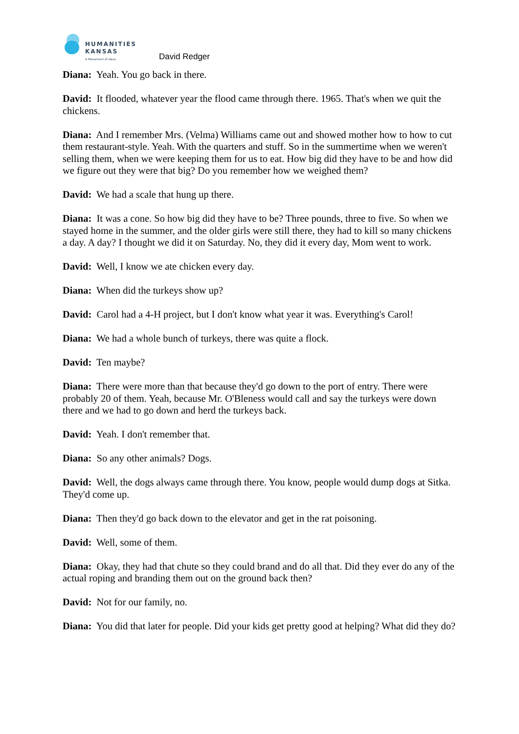HUMANITIES
KANSAS
A Movement of Ideas
David Redger
Diana: Yeah. You go back in there.
David: It flooded, whatever year the flood came through there. 1965. That's when we quit the chickens.
Diana: And I remember Mrs. (Velma) Williams came out and showed mother how to how to cut them restaurant-style. Yeah. With the quarters and stuff. So in the summertime when we weren't selling them, when we were keeping them for us to eat. How big did they have to be and how did we figure out they were that big? Do you remember how we weighed them?
David: We had a scale that hung up there.
Diana: It was a cone. So how big did they have to be? Three pounds, three to five. So when we stayed home in the summer, and the older girls were still there, they had to kill so many chickens a day. A day? I thought we did it on Saturday. No, they did it every day, Mom went to work.
David: Well, I know we ate chicken every day.
Diana: When did the turkeys show up?
David: Carol had a 4-H project, but I don't know what year it was. Everything's Carol!
Diana: We had a whole bunch of turkeys, there was quite a flock.
David: Ten maybe?
Diana: There were more than that because they'd go down to the port of entry. There were probably 20 of them. Yeah, because Mr. O'Bleness would call and say the turkeys were down there and we had to go down and herd the turkeys back.
David: Yeah. I don't remember that.
Diana: So any other animals? Dogs.
David: Well, the dogs always came through there. You know, people would dump dogs at Sitka. They'd come up.
Diana: Then they'd go back down to the elevator and get in the rat poisoning.
David: Well, some of them.
Diana: Okay, they had that chute so they could brand and do all that. Did they ever do any of the actual roping and branding them out on the ground back then?
David: Not for our family, no.
Diana: You did that later for people. Did your kids get pretty good at helping? What did they do?